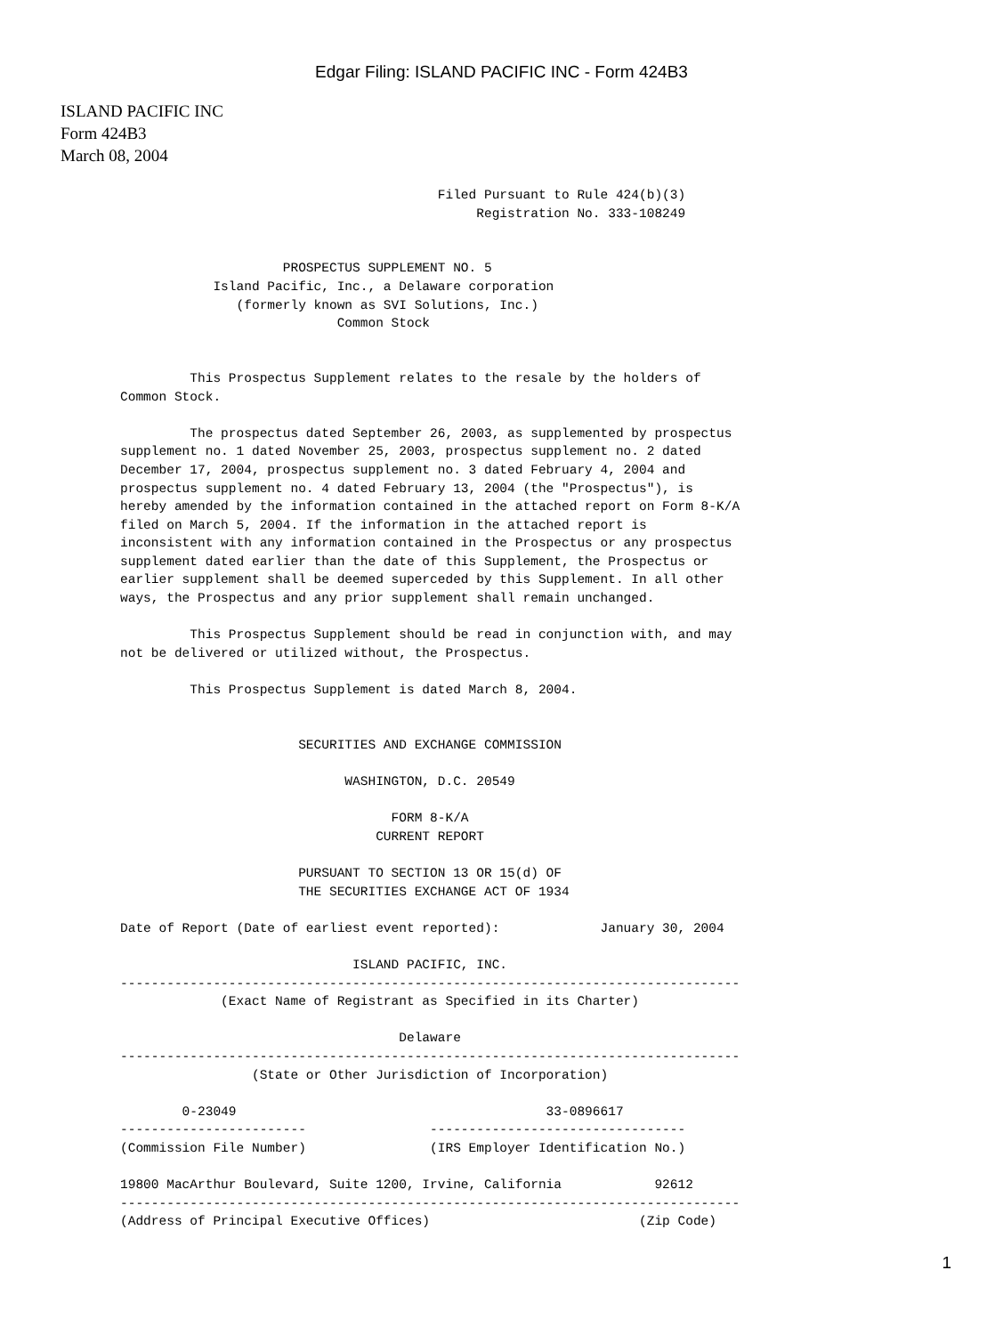Edgar Filing: ISLAND PACIFIC INC - Form 424B3
ISLAND PACIFIC INC
Form 424B3
March 08, 2004
                                         Filed Pursuant to Rule 424(b)(3)
                                              Registration No. 333-108249


                     PROSPECTUS SUPPLEMENT NO. 5
            Island Pacific, Inc., a Delaware corporation
               (formerly known as SVI Solutions, Inc.)
                            Common Stock


         This Prospectus Supplement relates to the resale by the holders of
Common Stock.

         The prospectus dated September 26, 2003, as supplemented by prospectus
supplement no. 1 dated November 25, 2003, prospectus supplement no. 2 dated
December 17, 2004, prospectus supplement no. 3 dated February 4, 2004 and
prospectus supplement no. 4 dated February 13, 2004 (the "Prospectus"), is
hereby amended by the information contained in the attached report on Form 8-K/A
filed on March 5, 2004. If the information in the attached report is
inconsistent with any information contained in the Prospectus or any prospectus
supplement dated earlier than the date of this Supplement, the Prospectus or
earlier supplement shall be deemed superceded by this Supplement. In all other
ways, the Prospectus and any prior supplement shall remain unchanged.

         This Prospectus Supplement should be read in conjunction with, and may
not be delivered or utilized without, the Prospectus.

         This Prospectus Supplement is dated March 8, 2004.


                       SECURITIES AND EXCHANGE COMMISSION

                             WASHINGTON, D.C. 20549

                                   FORM 8-K/A
                                 CURRENT REPORT

                       PURSUANT TO SECTION 13 OR 15(d) OF
                       THE SECURITIES EXCHANGE ACT OF 1934

Date of Report (Date of earliest event reported):             January 30, 2004

                              ISLAND PACIFIC, INC.
--------------------------------------------------------------------------------
             (Exact Name of Registrant as Specified in its Charter)

                                    Delaware
--------------------------------------------------------------------------------
                 (State or Other Jurisdiction of Incorporation)

        0-23049                                        33-0896617
------------------------                ---------------------------------
(Commission File Number)                (IRS Employer Identification No.)

19800 MacArthur Boulevard, Suite 1200, Irvine, California            92612
--------------------------------------------------------------------------------
(Address of Principal Executive Offices)                           (Zip Code)
1